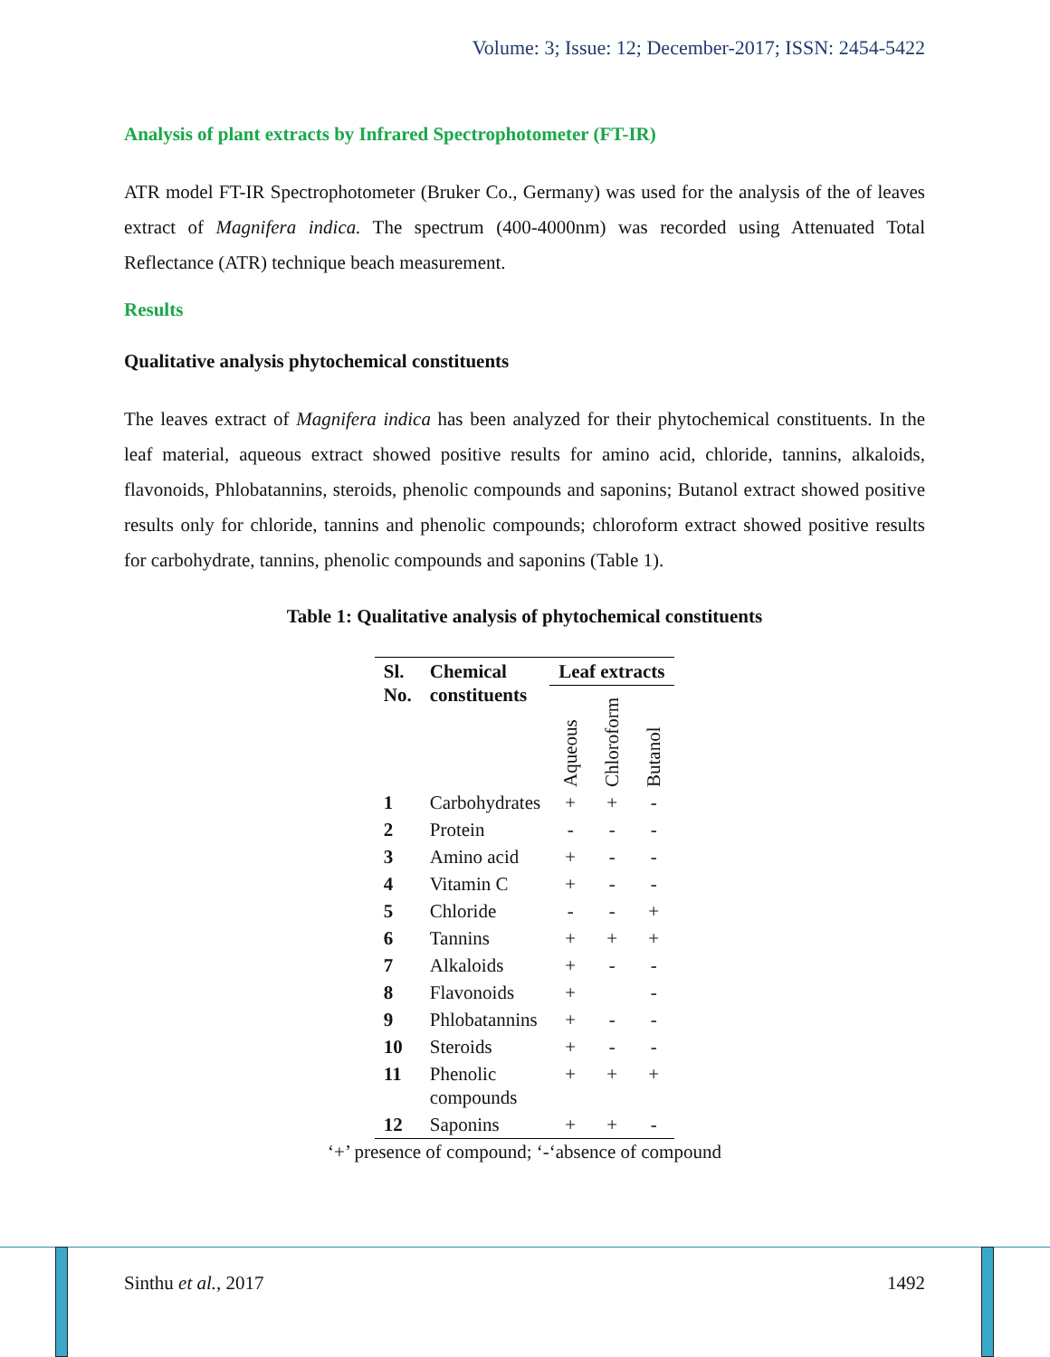Volume: 3; Issue: 12; December-2017; ISSN: 2454-5422
Analysis of plant extracts by Infrared Spectrophotometer (FT-IR)
ATR model FT-IR Spectrophotometer (Bruker Co., Germany) was used for the analysis of the of leaves extract of Magnifera indica. The spectrum (400-4000nm) was recorded using Attenuated Total Reflectance (ATR) technique beach measurement.
Results
Qualitative analysis phytochemical constituents
The leaves extract of Magnifera indica has been analyzed for their phytochemical constituents. In the leaf material, aqueous extract showed positive results for amino acid, chloride, tannins, alkaloids, flavonoids, Phlobatannins, steroids, phenolic compounds and saponins; Butanol extract showed positive results only for chloride, tannins and phenolic compounds; chloroform extract showed positive results for carbohydrate, tannins, phenolic compounds and saponins (Table 1).
Table 1: Qualitative analysis of phytochemical constituents
| Sl. No. | Chemical constituents | Leaf extracts | | |
| --- | --- | --- | --- | --- |
| | | Aqueous | Chloroform | Butanol |
| 1 | Carbohydrates | + | + | - |
| 2 | Protein | - | - | - |
| 3 | Amino acid | + | - | - |
| 4 | Vitamin C | + | - | - |
| 5 | Chloride | - | - | + |
| 6 | Tannins | + | + | + |
| 7 | Alkaloids | + | - | - |
| 8 | Flavonoids | + | | - |
| 9 | Phlobatannins | + | - | - |
| 10 | Steroids | + | - | - |
| 11 | Phenolic compounds | + | + | + |
| 12 | Saponins | + | + | - |
‘+’ presence of compound; ‘-‘absence of compound
Sinthu et al., 2017 1492